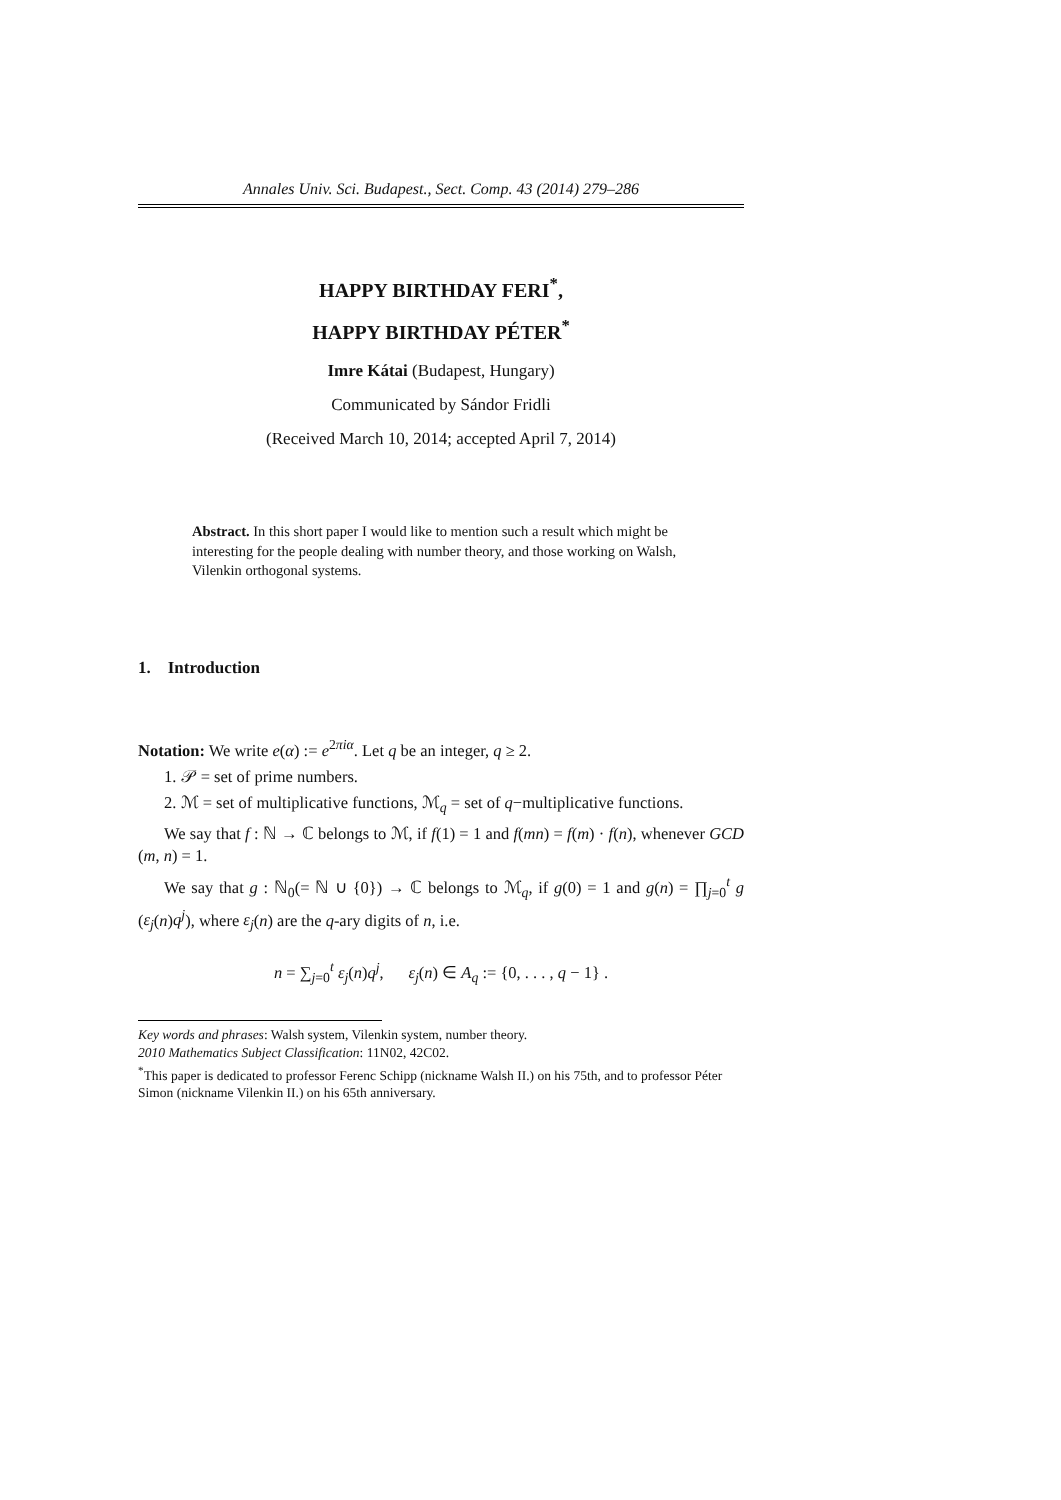Annales Univ. Sci. Budapest., Sect. Comp. 43 (2014) 279–286
HAPPY BIRTHDAY FERI<sup>*</sup>,
HAPPY BIRTHDAY PÉTER<sup>*</sup>
Imre Kátai (Budapest, Hungary)
Communicated by Sándor Fridli
(Received March 10, 2014; accepted April 7, 2014)
Abstract. In this short paper I would like to mention such a result which might be interesting for the people dealing with number theory, and those working on Walsh, Vilenkin orthogonal systems.
1. Introduction
Notation: We write e(α) := e<sup>2πiα</sup>. Let q be an integer, q ≥ 2.
1. 𝒫 = set of prime numbers.
2. ℳ = set of multiplicative functions, ℳ<sub>q</sub> = set of q−multiplicative functions.
We say that f : ℕ → ℂ belongs to ℳ, if f(1) = 1 and f(mn) = f(m) · f(n), whenever GCD (m, n) = 1.
We say that g : ℕ<sub>0</sub>(= ℕ ∪ {0}) → ℂ belongs to ℳ<sub>q</sub>, if g(0) = 1 and g(n) = ∏<sub>j=0</sub><sup>t</sup> g (ε<sub>j</sub>(n)q<sup>j</sup>), where ε<sub>j</sub>(n) are the q-ary digits of n, i.e.
n = ∑<sub>j=0</sub><sup>t</sup> ε<sub>j</sub>(n)q<sup>j</sup>, ε<sub>j</sub>(n) ∈ A<sub>q</sub> := {0, . . . , q − 1} .
Key words and phrases: Walsh system, Vilenkin system, number theory.
2010 Mathematics Subject Classification: 11N02, 42C02.
<sup>*</sup> This paper is dedicated to professor Ferenc Schipp (nickname Walsh II.) on his 75th, and to professor Péter Simon (nickname Vilenkin II.) on his 65th anniversary.